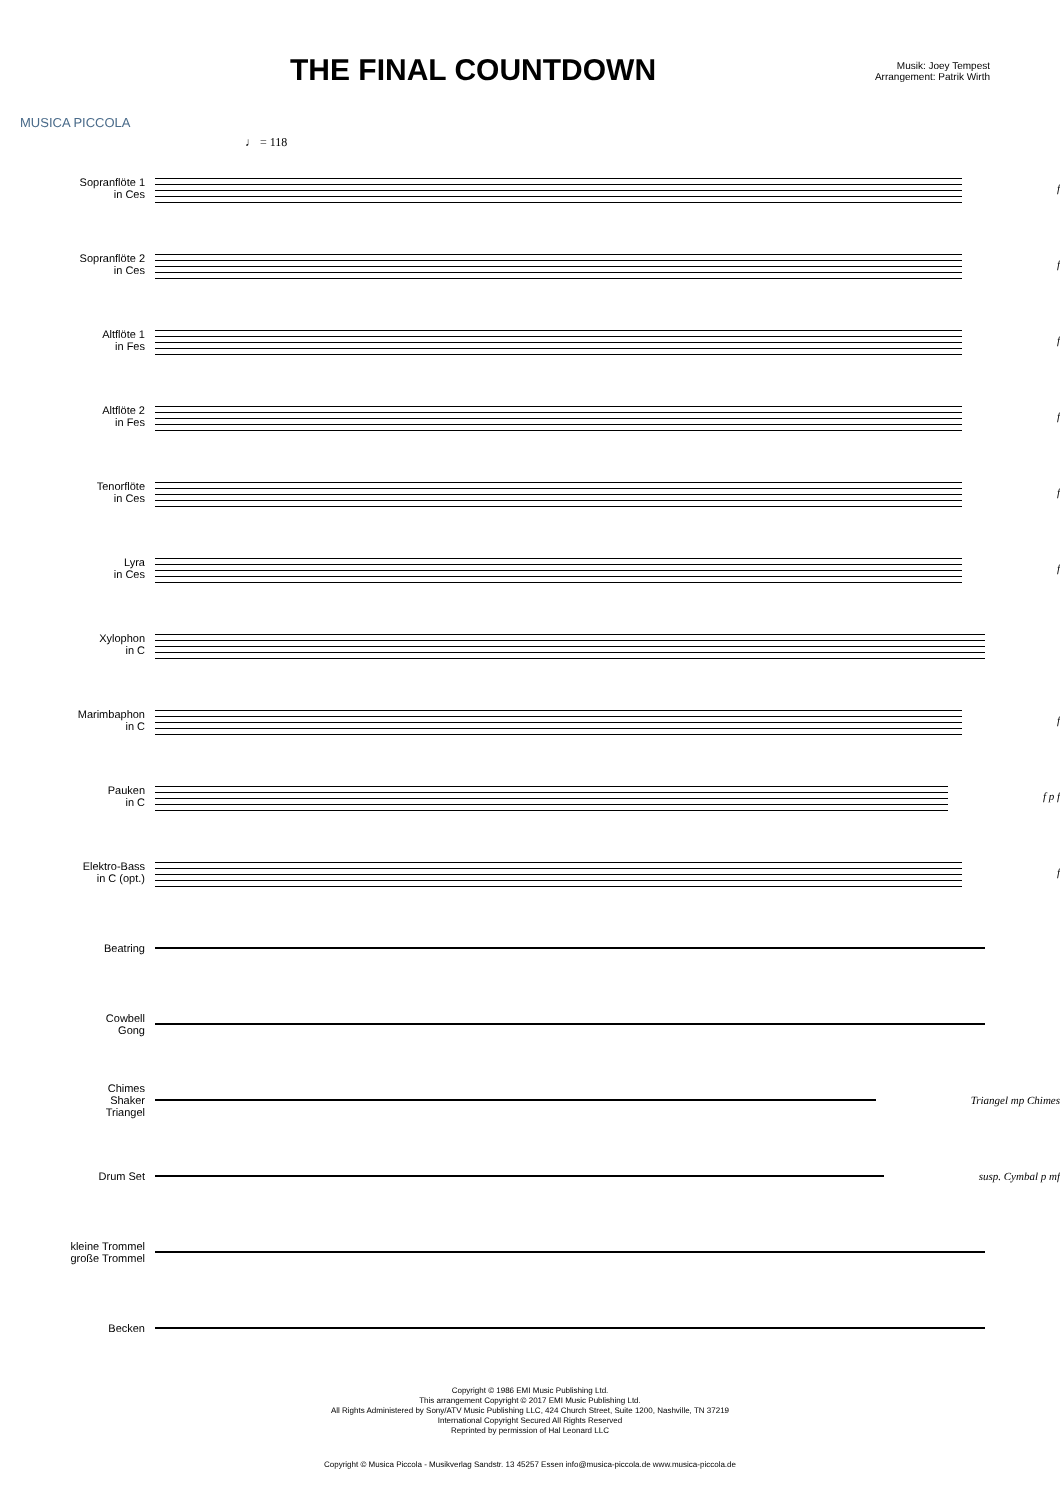MUSICA PICCOLA
THE FINAL COUNTDOWN
Musik: Joey Tempest
Arrangement: Patrik Wirth
♩ = 118
Sopranflöte 1
in Ces
f
Sopranflöte 2
in Ces
f
Altflöte 1
in Fes
f
Altflöte 2
in Fes
f
Tenorflöte
in Ces
f
Lyra
in Ces
f
Xylophon
in C
Marimbaphon
in C
f
Pauken
in C
f p f
Elektro-Bass
in C (opt.)
f
Beatring
Cowbell
Gong
Chimes
Shaker
Triangel
Triangel mp Chimes
Drum Set
susp. Cymbal p mf
kleine Trommel
große Trommel
Becken
Copyright © 1986 EMI Music Publishing Ltd.
This arrangement Copyright © 2017 EMI Music Publishing Ltd.
All Rights Administered by Sony/ATV Music Publishing LLC, 424 Church Street, Suite 1200, Nashville, TN 37219
International Copyright Secured All Rights Reserved
Reprinted by permission of Hal Leonard LLC
Copyright © Musica Piccola - Musikverlag Sandstr. 13 45257 Essen info@musica-piccola.de www.musica-piccola.de